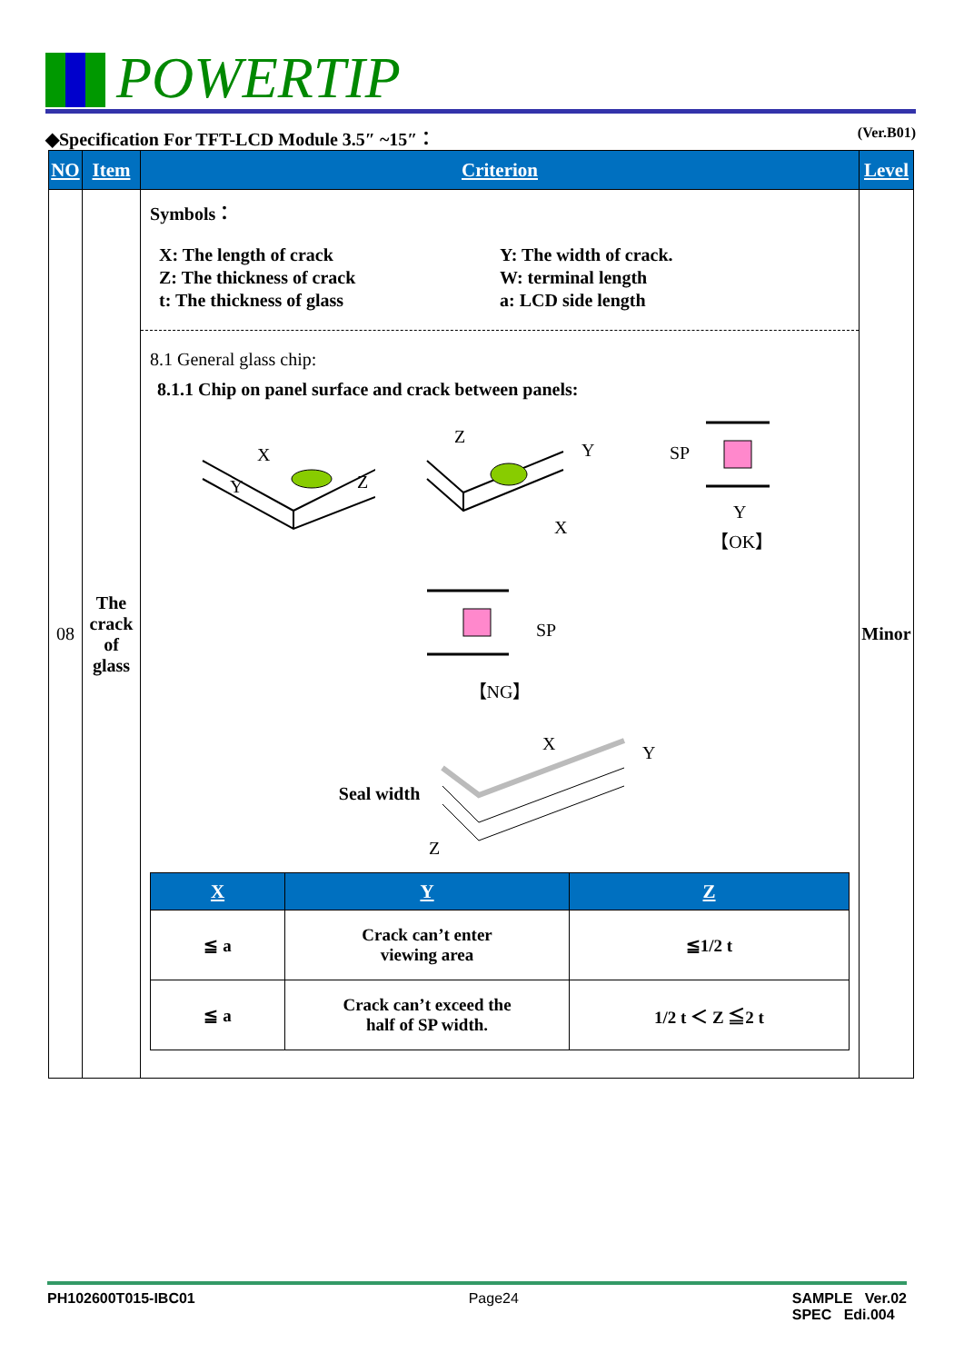POWERTIP
◆Specification For TFT-LCD Module 3.5″ ~15″： (Ver.B01)
| NO | Item | Criterion | Level |
| --- | --- | --- | --- |
| 08 | The crack of glass | Symbols： X: The length of crack Z: The thickness of crack t: The thickness of glass Y: The width of crack. W: terminal length a: LCD side length 8.1 General glass chip: 8.1.1 Chip on panel surface and crack between panels: X Y Z Z Y X SP Y 【OK】 SP 【NG】 Seal width X Y Z / X / Y / Z / / --- / --- / --- / / ≦ a / Crack can’t enter viewing area / ≦1/2 t / / ≦ a / Crack can’t exceed the half of SP width. / 1/2 t ＜ Z ≦2 t / | Minor |
PH102600T015-IBC01 Page24 SAMPLE Ver.02
SPEC Edi.004